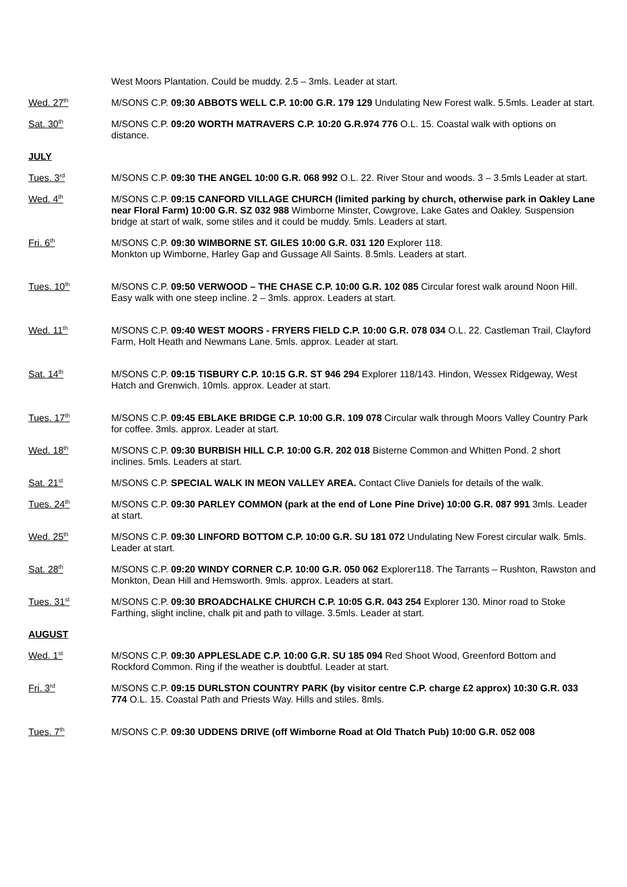West Moors Plantation. Could be muddy. 2.5 – 3mls. Leader at start.
Wed. 27<sup>th</sup>
M/SONS C.P. 09:30 ABBOTS WELL C.P. 10:00 G.R. 179 129 Undulating New Forest walk. 5.5mls. Leader at start.
Sat. 30<sup>th</sup>
M/SONS C.P. 09:20 WORTH MATRAVERS C.P. 10:20 G.R.974 776 O.L. 15. Coastal walk with options on distance.
JULY
Tues. 3<sup>rd</sup>
M/SONS C.P. 09:30 THE ANGEL 10:00 G.R. 068 992 O.L. 22. River Stour and woods. 3 – 3.5mls Leader at start.
Wed. 4<sup>th</sup>
M/SONS C.P. 09:15 CANFORD VILLAGE CHURCH (limited parking by church, otherwise park in Oakley Lane near Floral Farm) 10:00 G.R. SZ 032 988 Wimborne Minster, Cowgrove, Lake Gates and Oakley. Suspension bridge at start of walk, some stiles and it could be muddy. 5mls. Leaders at start.
Fri. 6<sup>th</sup>
M/SONS C.P. 09:30 WIMBORNE ST. GILES 10:00 G.R. 031 120 Explorer 118.
Monkton up Wimborne, Harley Gap and Gussage All Saints. 8.5mls. Leaders at start.
Tues. 10<sup>th</sup>
M/SONS C.P. 09:50 VERWOOD – THE CHASE C.P. 10:00 G.R. 102 085 Circular forest walk around Noon Hill. Easy walk with one steep incline. 2 – 3mls. approx. Leaders at start.
Wed. 11<sup>th</sup>
M/SONS C.P. 09:40 WEST MOORS - FRYERS FIELD C.P. 10:00 G.R. 078 034 O.L. 22. Castleman Trail, Clayford Farm, Holt Heath and Newmans Lane. 5mls. approx. Leader at start.
Sat. 14<sup>th</sup>
M/SONS C.P. 09:15 TISBURY C.P. 10:15 G.R. ST 946 294 Explorer 118/143. Hindon, Wessex Ridgeway, West Hatch and Grenwich. 10mls. approx. Leader at start.
Tues. 17<sup>th</sup>
M/SONS C.P. 09:45 EBLAKE BRIDGE C.P. 10:00 G.R. 109 078 Circular walk through Moors Valley Country Park for coffee. 3mls. approx. Leader at start.
Wed. 18<sup>th</sup>
M/SONS C.P. 09:30 BURBISH HILL C.P. 10:00 G.R. 202 018 Bisterne Common and Whitten Pond. 2 short inclines. 5mls. Leaders at start.
Sat. 21<sup>st</sup>
M/SONS C.P. SPECIAL WALK IN MEON VALLEY AREA. Contact Clive Daniels for details of the walk.
Tues. 24<sup>th</sup>
M/SONS C.P. 09:30 PARLEY COMMON (park at the end of Lone Pine Drive) 10:00 G.R. 087 991 3mls. Leader at start.
Wed. 25<sup>th</sup>
M/SONS C.P. 09:30 LINFORD BOTTOM C.P. 10:00 G.R. SU 181 072 Undulating New Forest circular walk. 5mls. Leader at start.
Sat. 28<sup>th</sup>
M/SONS C.P. 09:20 WINDY CORNER C.P. 10:00 G.R. 050 062 Explorer118. The Tarrants – Rushton, Rawston and Monkton, Dean Hill and Hemsworth. 9mls. approx. Leaders at start.
Tues. 31<sup>st</sup>
M/SONS C.P. 09:30 BROADCHALKE CHURCH C.P. 10:05 G.R. 043 254 Explorer 130. Minor road to Stoke Farthing, slight incline, chalk pit and path to village. 3.5mls. Leader at start.
AUGUST
Wed. 1<sup>st</sup>
M/SONS C.P. 09:30 APPLESLADE C.P. 10:00 G.R. SU 185 094 Red Shoot Wood, Greenford Bottom and Rockford Common. Ring if the weather is doubtful. Leader at start.
Fri. 3<sup>rd</sup>
M/SONS C.P. 09:15 DURLSTON COUNTRY PARK (by visitor centre C.P. charge £2 approx) 10:30 G.R. 033 774 O.L. 15. Coastal Path and Priests Way. Hills and stiles. 8mls.
Tues. 7<sup>th</sup>
M/SONS C.P. 09:30 UDDENS DRIVE (off Wimborne Road at Old Thatch Pub) 10:00 G.R. 052 008